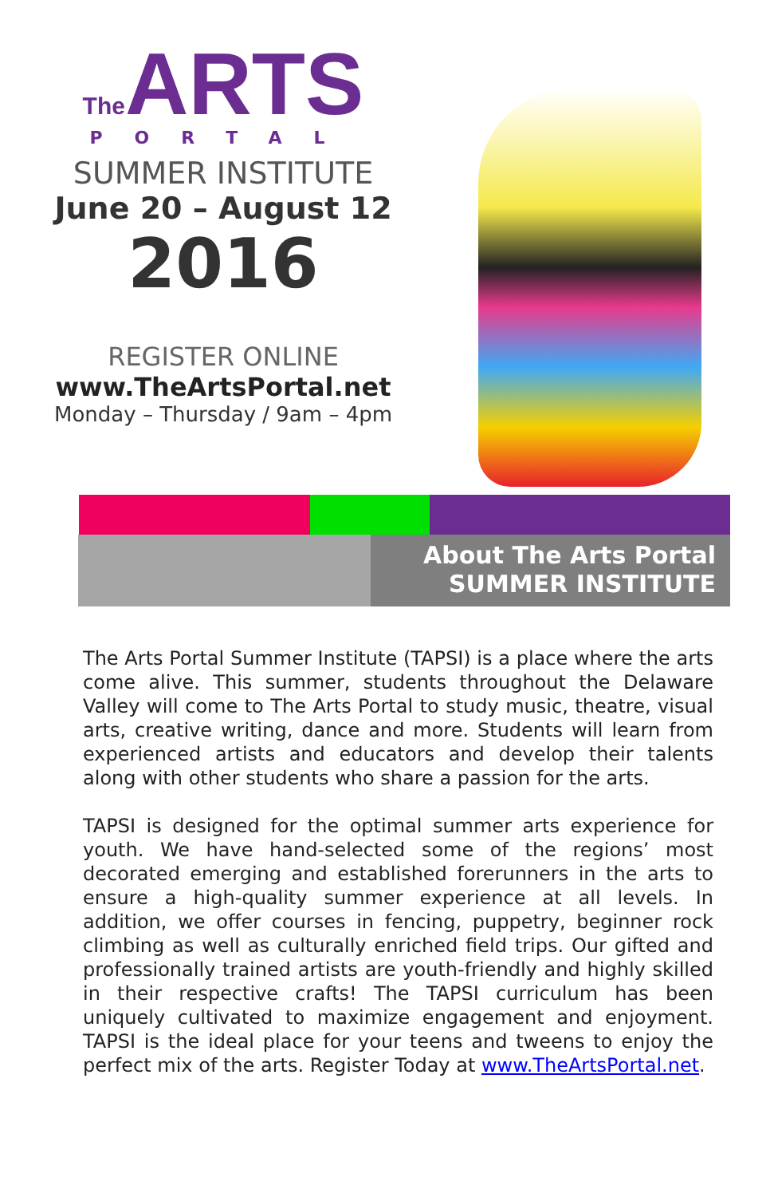The ARTS
PORTAL
SUMMER INSTITUTE
June 20 – August 12
2016
REGISTER ONLINE
www.TheArtsPortal.net
Monday – Thursday / 9am – 4pm
About The Arts Portal
SUMMER INSTITUTE
The Arts Portal Summer Institute (TAPSI) is a place where the arts come alive. This summer, students throughout the Delaware Valley will come to The Arts Portal to study music, theatre, visual arts, creative writing, dance and more. Students will learn from experienced artists and educators and develop their talents along with other students who share a passion for the arts.
TAPSI is designed for the optimal summer arts experience for youth. We have hand-selected some of the regions’ most decorated emerging and established forerunners in the arts to ensure a high-quality summer experience at all levels. In addition, we offer courses in fencing, puppetry, beginner rock climbing as well as culturally enriched field trips. Our gifted and professionally trained artists are youth-friendly and highly skilled in their respective crafts! The TAPSI curriculum has been uniquely cultivated to maximize engagement and enjoyment. TAPSI is the ideal place for your teens and tweens to enjoy the perfect mix of the arts. Register Today at www.TheArtsPortal.net.